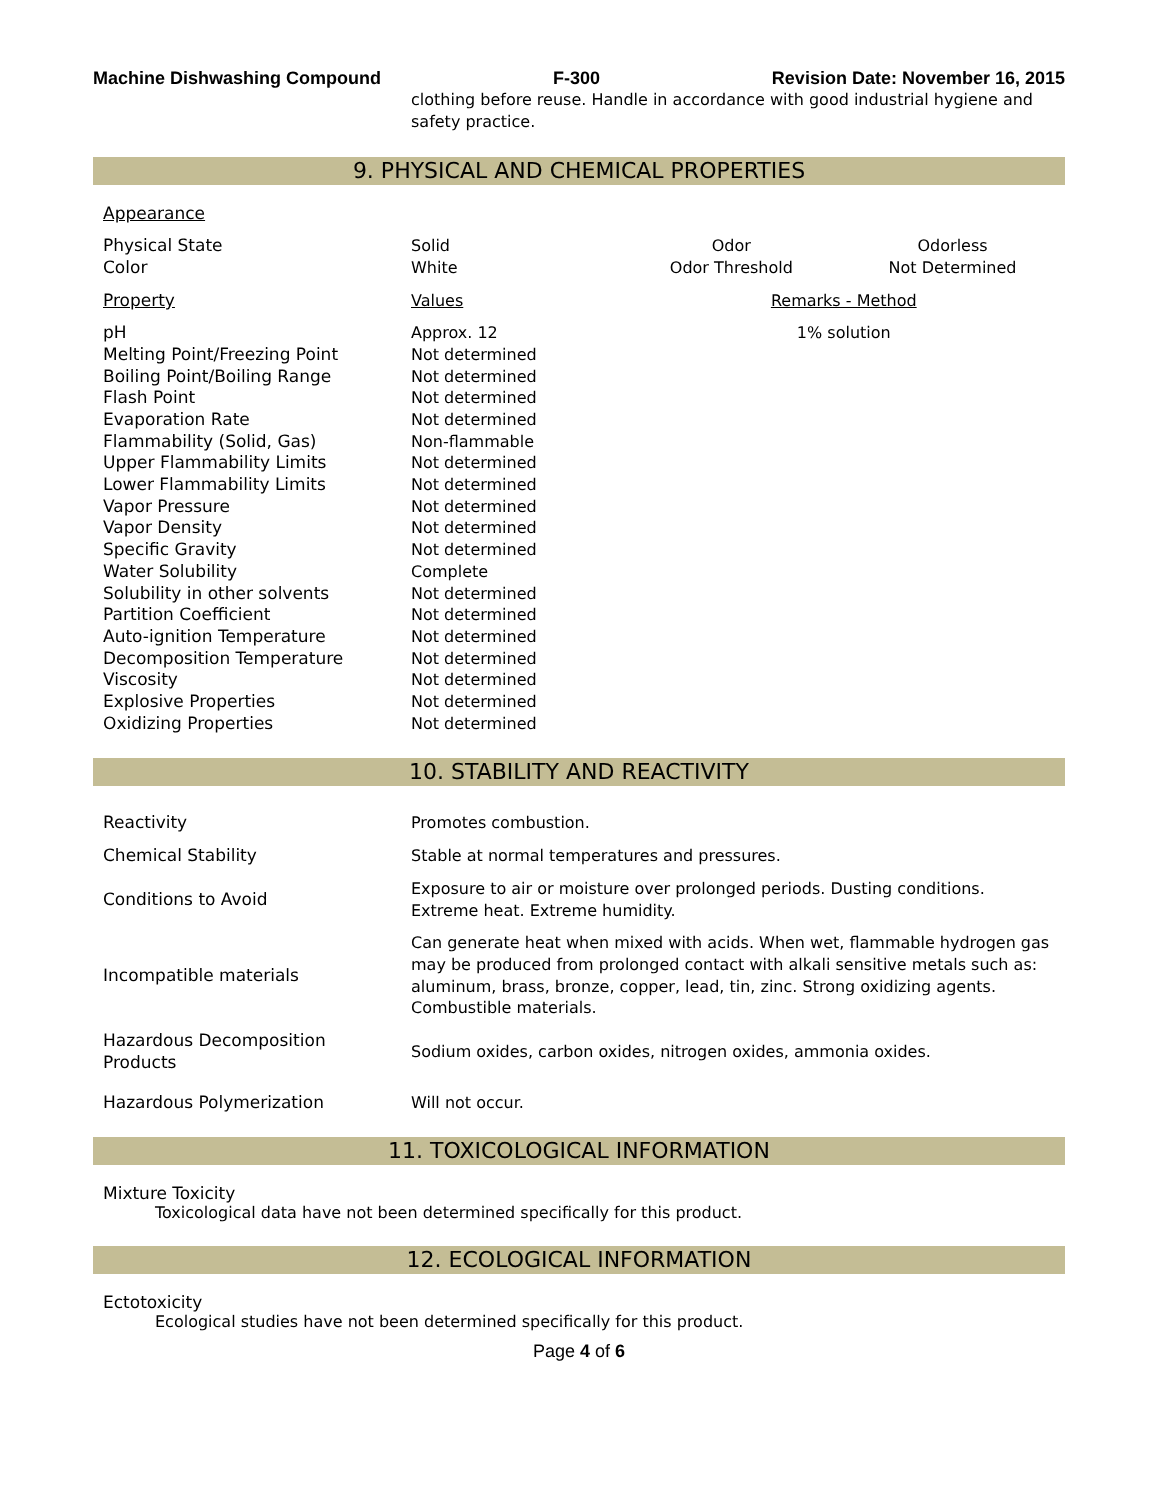Machine Dishwashing Compound F-300 Revision Date: November 16, 2015
clothing before reuse. Handle in accordance with good industrial hygiene and safety practice.
9. PHYSICAL AND CHEMICAL PROPERTIES
Appearance
| Physical State | Solid | Odor | Odorless |
| Color | White | Odor Threshold | Not Determined |
| Property | Values | Remarks - Method | |
| pH | Approx. 12 | 1% solution | |
| Melting Point/Freezing Point | Not determined | | |
| Boiling Point/Boiling Range | Not determined | | |
| Flash Point | Not determined | | |
| Evaporation Rate | Not determined | | |
| Flammability (Solid, Gas) | Non-flammable | | |
| Upper Flammability Limits | Not determined | | |
| Lower Flammability Limits | Not determined | | |
| Vapor Pressure | Not determined | | |
| Vapor Density | Not determined | | |
| Specific Gravity | Not determined | | |
| Water Solubility | Complete | | |
| Solubility in other solvents | Not determined | | |
| Partition Coefficient | Not determined | | |
| Auto-ignition Temperature | Not determined | | |
| Decomposition Temperature | Not determined | | |
| Viscosity | Not determined | | |
| Explosive Properties | Not determined | | |
| Oxidizing Properties | Not determined | | |
10. STABILITY AND REACTIVITY
| Reactivity | Promotes combustion. |
| Chemical Stability | Stable at normal temperatures and pressures. |
| Conditions to Avoid | Exposure to air or moisture over prolonged periods. Dusting conditions. Extreme heat. Extreme humidity. |
| Incompatible materials | Can generate heat when mixed with acids. When wet, flammable hydrogen gas may be produced from prolonged contact with alkali sensitive metals such as: aluminum, brass, bronze, copper, lead, tin, zinc. Strong oxidizing agents. Combustible materials. |
| Hazardous Decomposition Products | Sodium oxides, carbon oxides, nitrogen oxides, ammonia oxides. |
| Hazardous Polymerization | Will not occur. |
11. TOXICOLOGICAL INFORMATION
Mixture Toxicity
Toxicological data have not been determined specifically for this product.
12. ECOLOGICAL INFORMATION
Ectotoxicity
Ecological studies have not been determined specifically for this product.
Page 4 of 6